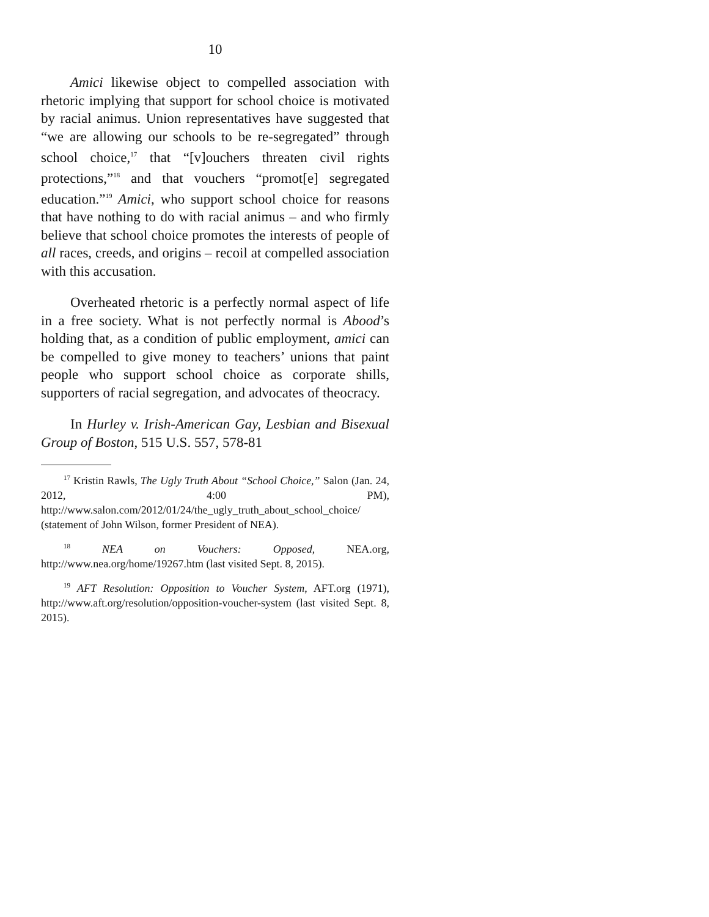10
Amici likewise object to compelled association with rhetoric implying that support for school choice is motivated by racial animus. Union representatives have suggested that “we are allowing our schools to be re-segregated” through school choice,<sup>17</sup> that “[v]ouchers threaten civil rights protections,”<sup>18</sup> and that vouchers “promot[e] segregated education.”<sup>19</sup> Amici, who support school choice for reasons that have nothing to do with racial animus – and who firmly believe that school choice promotes the interests of people of all races, creeds, and origins – recoil at compelled association with this accusation.
Overheated rhetoric is a perfectly normal aspect of life in a free society. What is not perfectly normal is Abood’s holding that, as a condition of public employment, amici can be compelled to give money to teachers’ unions that paint people who support school choice as corporate shills, supporters of racial segregation, and advocates of theocracy.
In Hurley v. Irish-American Gay, Lesbian and Bisexual Group of Boston, 515 U.S. 557, 578-81
<sup>17</sup> Kristin Rawls, The Ugly Truth About “School Choice,” Salon (Jan. 24, 2012, 4:00 PM), http://www.salon.com/2012/01/24/the_ugly_truth_about_school_choice/ (statement of John Wilson, former President of NEA).
<sup>18</sup> NEA on Vouchers: Opposed, NEA.org, http://www.nea.org/home/19267.htm (last visited Sept. 8, 2015).
<sup>19</sup> AFT Resolution: Opposition to Voucher System, AFT.org (1971), http://www.aft.org/resolution/opposition-voucher-system (last visited Sept. 8, 2015).